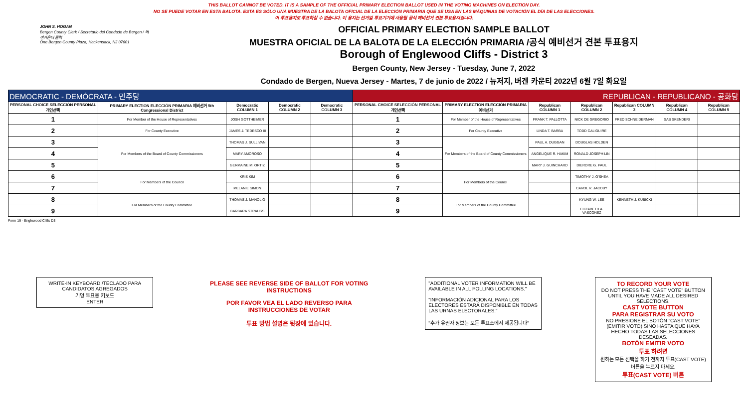THIS BALLOT CANNOT BE VOTED. IT IS A SAMPLE OF THE OFFICIAL PRIMARY ELECTION BALLOT USED IN THE VOTING MACHINES ON ELECTION DAY.
NO SE PUEDE VOTAR EN ESTA BALOTA. ESTA ES SÓLO UNA MUESTRA DE LA BALOTA OFICIAL DE LA ELECCIÓN PRIMARIA QUE SE USA EN LAS MÁQUINAS DE VOTACIÓN EL DÍA DE LAS ELECCIONES.
이 투표용지로 투표하실 수 없습니다. 이 용지는 선거일 투표기기에 사용될 공식 예비선거 견본 투표용지입니다.
JOHN S. HOGAN
Bergen County Clerk / Secretario del Condado de Bergen / 버겐카운티 클럭
One Bergen County Plaza, Hackensack, NJ 07601
OFFICIAL PRIMARY ELECTION SAMPLE BALLOT
MUESTRA OFICIAL DE LA BALOTA DE LA ELECCIÓN PRIMARIA /공식 예비선거 견본 투표용지
Borough of Englewood Cliffs - District 3
Bergen County, New Jersey - Tuesday, June 7, 2022
Condado de Bergen, Nueva Jersey - Martes, 7 de junio de 2022 / 뉴저지, 버겐 카운티 2022년 6월 7일 화요일
| DEMOCRATIC - DEMÓCRATA - 민주당 | | | | | REPUBLICAN - REPUBLICANO - 공화당 | | | | | | |
| PERSONAL CHOICE SELECCIÓN PERSONAL 개인선택 | PRIMARY ELECTION ELECCIÓN PRIMARIA 예비선거 5th Congressional District | Democratic COLUMN 1 | Democratic COLUMN 2 | Democratic COLUMN 3 | PERSONAL CHOICE SELECCIÓN PERSONAL 개인선택 | PRIMARY ELECTION ELECCIÓN PRIMARIA 예비선거 | Republican COLUMN 1 | Republican COLUMN 2 | Republican COLUMN 3 | Republican COLUMN 4 | Republican COLUMN 5 |
| 1 | For Member of the House of Representatives | JOSH GOTTHEIMER | | | 1 | For Member of the House of Representatives | FRANK T. PALLOTTA | NICK DE GREGORIO | FRED SCHNEIDERMAN | SAB SKENDERI | |
| 2 | For County Executive | JAMES J. TEDESCO III | | | 2 | For County Executive | LINDA T. BARBA | TODD CALIGUIRE | | | |
| 3 | For Members of the Board of County Commissioners | THOMAS J. SULLIVAN | | | 3 | For Members of the Board of County Commissioners | PAUL A. DUGGAN | DOUGLAS HOLDEN | | | |
| 4 | | MARY AMOROSO | | | 4 | | ANGELIQUE R. HAKIM | RONALD JOSEPH LIN | | | |
| 5 | | GERMAINE M. ORTIZ | | | 5 | | MARY J. GUINCHARD | DIERDRE G. PAUL | | | |
| 6 | For Members of the Council | KRIS KIM | | | 6 | For Members of the Council | | TIMOTHY J. O'SHEA | | | |
| 7 | | MELANIE SIMON | | | 7 | | | CAROL R. JACOBY | | | |
| 8 | For Members of the County Committee | THOMAS J. MANOLIO | | | 8 | For Members of the County Committee | | KYUNG W. LEE | KENNETH J. KUBICKI | | |
| 9 | | BARBARA STRAUSS | | | 9 | | | ELIZABETH A. VASCONEZ | | | |
Form 19 - Englewood Cliffs D3
WRITE-IN KEYBOARD /TECLADO PARA CANDIDATOS AGREGADOS
기명 투표용 키보드
ENTER
PLEASE SEE REVERSE SIDE OF BALLOT FOR VOTING INSTRUCTIONS
POR FAVOR VEA EL LADO REVERSO PARA INSTRUCCIONES DE VOTAR
투표 방법 설명은 뒷장에 있습니다.
"ADDITIONAL VOTER INFORMATION WILL BE AVAILABLE IN ALL POLLING LOCATIONS."
"INFORMACIÓN ADICIONAL PARA LOS ELECTORES ESTARÁ DISPONIBLE EN TODAS LAS URNAS ELECTORALES."
"추가 유권자 정보는 모든 투표소에서 제공됩니다"
TO RECORD YOUR VOTE
DO NOT PRESS THE "CAST VOTE" BUTTON UNTIL YOU HAVE MADE ALL DESIRED SELECTIONS.
CAST VOTE BUTTON
PARA REGISTRAR SU VOTO
NO PRESIONE EL BOTÓN "CAST VOTE" (EMITIR VOTO) SINO HASTA QUE HAYA HECHO TODAS LAS SELECCIONES DESEADAS.
BOTÓN EMITIR VOTO
투표 하려면
원하는 모든 선택을 하기 전까지 투표(CAST VOTE)버튼을 누르지 마세요.
투표(CAST VOTE) 버튼